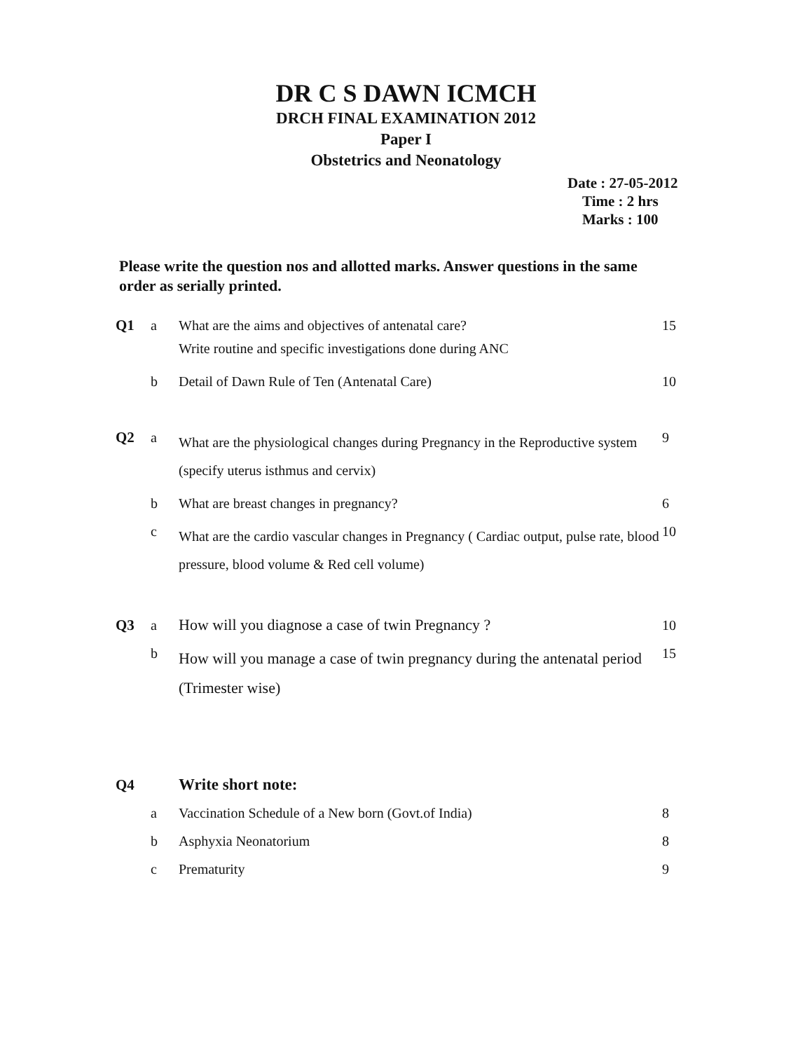DR C S DAWN ICMCH
DRCH FINAL EXAMINATION 2012
Paper I
Obstetrics and Neonatology
Date : 27-05-2012
Time : 2 hrs
Marks : 100
Please write the question nos and allotted marks. Answer questions in the same order as serially printed.
| Q1 | a | What are the aims and objectives of antenatal care? Write routine and specific investigations done during ANC | 15 |
| | b | Detail of Dawn Rule of Ten (Antenatal Care) | 10 |
| Q2 | a | What are the physiological changes during Pregnancy in the Reproductive system (specify uterus isthmus and cervix) | 9 |
| | b | What are breast changes in pregnancy? | 6 |
| | c | What are the cardio vascular changes in Pregnancy ( Cardiac output, pulse rate, blood pressure, blood volume & Red cell volume) | 10 |
| Q3 | a | How will you diagnose a case of twin Pregnancy ? | 10 |
| | b | How will you manage a case of twin pregnancy during the antenatal period (Trimester wise) | 15 |
| Q4 | | Write short note: | |
| | a | Vaccination Schedule of a New born (Govt.of India) | 8 |
| | b | Asphyxia Neonatorium | 8 |
| | c | Prematurity | 9 |